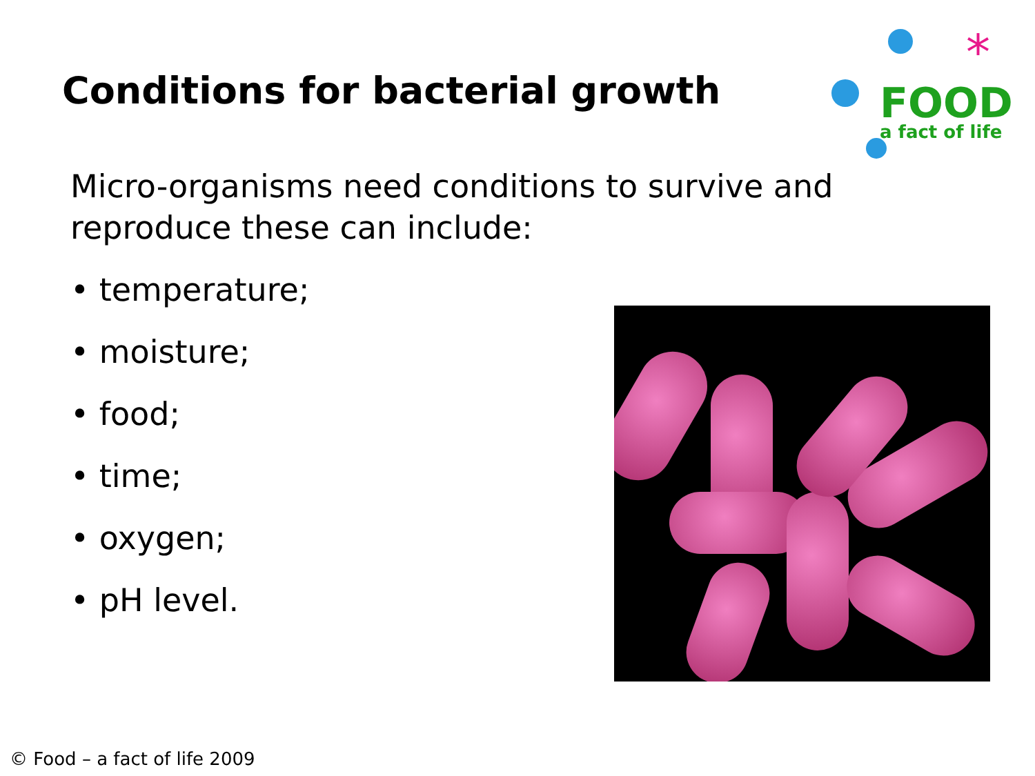Conditions for bacterial growth
FOOD
a fact of life
*
Micro-organisms need conditions to survive and reproduce these can include:
• temperature;
• moisture;
• food;
• time;
• oxygen;
• pH level.
© Food – a fact of life 2009